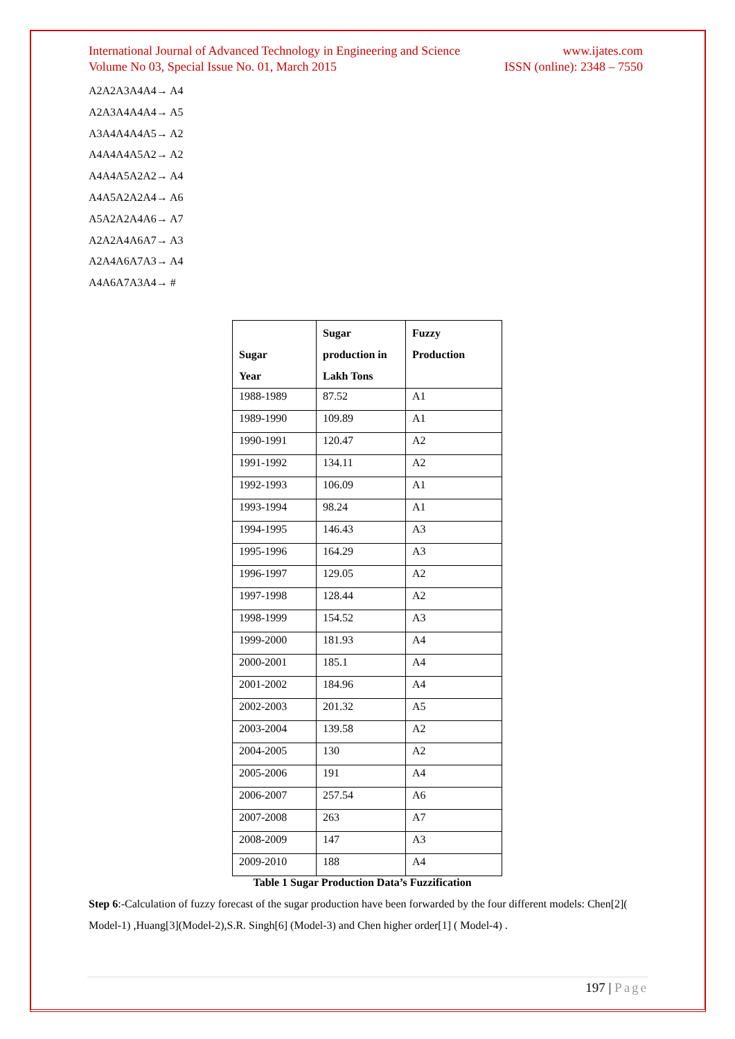International Journal of Advanced Technology in Engineering and Science www.ijates.com
Volume No 03, Special Issue No. 01, March 2015 ISSN (online): 2348 – 7550
A2A2A3A4A4→ A4
A2A3A4A4A4→ A5
A3A4A4A4A5→ A2
A4A4A4A5A2→ A2
A4A4A5A2A2→ A4
A4A5A2A2A4→ A6
A5A2A2A4A6→ A7
A2A2A4A6A7→ A3
A2A4A6A7A3→ A4
A4A6A7A3A4→ #
| Sugar Year | Sugar production in Lakh Tons | Fuzzy Production |
| --- | --- | --- |
| 1988-1989 | 87.52 | A1 |
| 1989-1990 | 109.89 | A1 |
| 1990-1991 | 120.47 | A2 |
| 1991-1992 | 134.11 | A2 |
| 1992-1993 | 106.09 | A1 |
| 1993-1994 | 98.24 | A1 |
| 1994-1995 | 146.43 | A3 |
| 1995-1996 | 164.29 | A3 |
| 1996-1997 | 129.05 | A2 |
| 1997-1998 | 128.44 | A2 |
| 1998-1999 | 154.52 | A3 |
| 1999-2000 | 181.93 | A4 |
| 2000-2001 | 185.1 | A4 |
| 2001-2002 | 184.96 | A4 |
| 2002-2003 | 201.32 | A5 |
| 2003-2004 | 139.58 | A2 |
| 2004-2005 | 130 | A2 |
| 2005-2006 | 191 | A4 |
| 2006-2007 | 257.54 | A6 |
| 2007-2008 | 263 | A7 |
| 2008-2009 | 147 | A3 |
| 2009-2010 | 188 | A4 |
Table 1 Sugar Production Data’s Fuzzification
Step 6:-Calculation of fuzzy forecast of the sugar production have been forwarded by the four different models: Chen[2]( Model-1) ,Huang[3](Model-2),S.R. Singh[6] (Model-3) and Chen higher order[1] ( Model-4) .
197 | Page